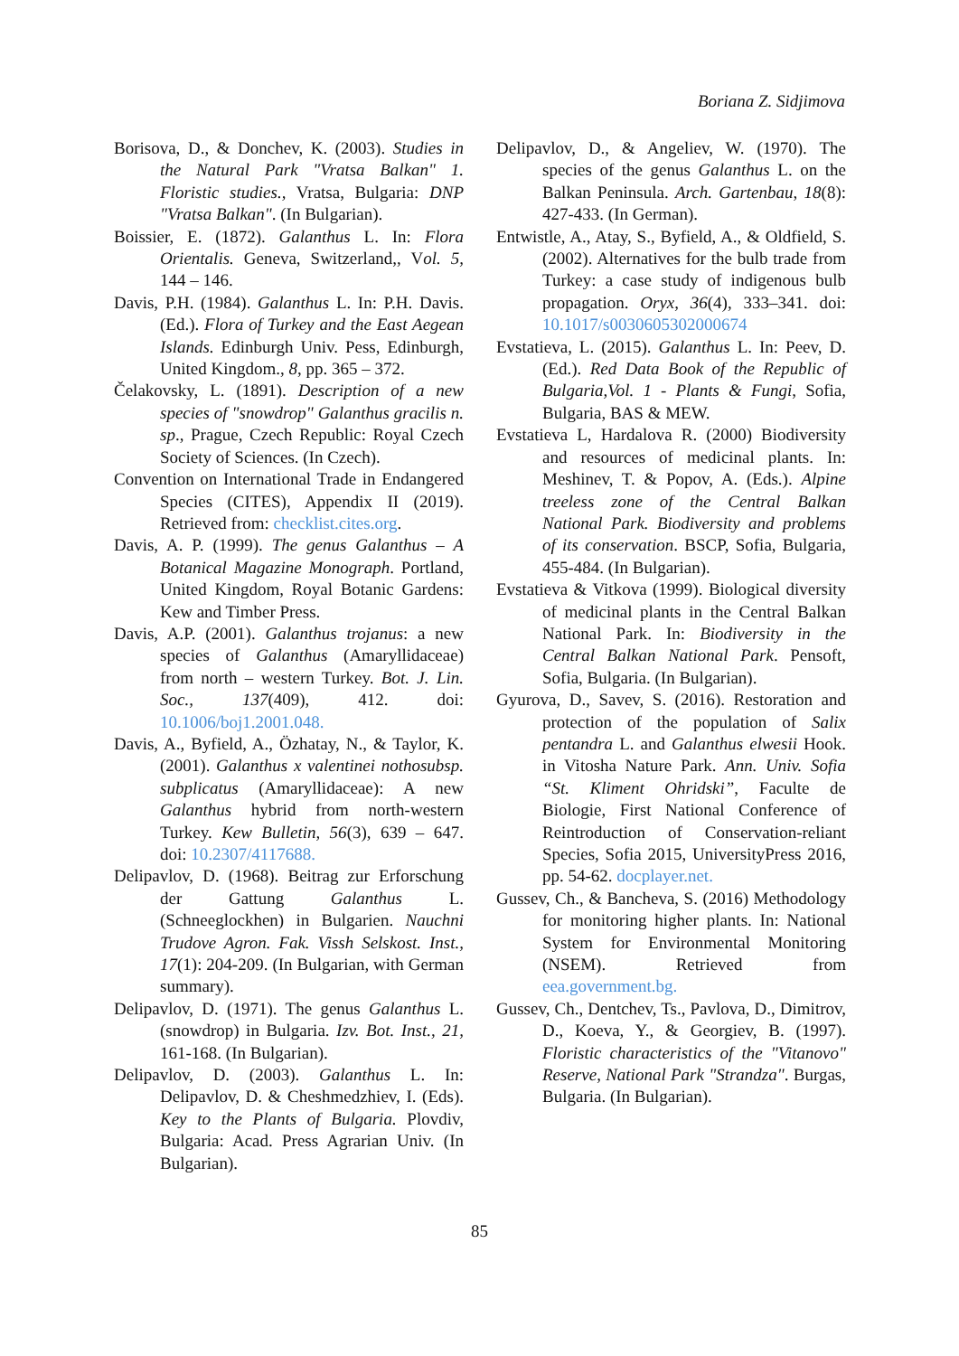Boriana Z. Sidjimova
Borisova, D., & Donchev, K. (2003). Studies in the Natural Park "Vratsa Balkan" 1. Floristic studies., Vratsa, Bulgaria: DNP "Vratsa Balkan". (In Bulgarian).
Boissier, E. (1872). Galanthus L. In: Flora Orientalis. Geneva, Switzerland,, Vol. 5, 144 – 146.
Davis, P.H. (1984). Galanthus L. In: P.H. Davis. (Ed.). Flora of Turkey and the East Aegean Islands. Edinburgh Univ. Pess, Edinburgh, United Kingdom., 8, pp. 365 – 372.
Čelakovsky, L. (1891). Description of a new species of "snowdrop" Galanthus gracilis n. sp., Prague, Czech Republic: Royal Czech Society of Sciences. (In Czech).
Convention on International Trade in Endangered Species (CITES), Appendix II (2019). Retrieved from: checklist.cites.org.
Davis, A. P. (1999). The genus Galanthus – A Botanical Magazine Monograph. Portland, United Kingdom, Royal Botanic Gardens: Kew and Timber Press.
Davis, A.P. (2001). Galanthus trojanus: a new species of Galanthus (Amaryllidaceae) from north – western Turkey. Bot. J. Lin. Soc., 137(409), 412. doi: 10.1006/boj1.2001.048.
Davis, A., Byfield, A., Özhatay, N., & Taylor, K. (2001). Galanthus x valentinei nothosubsp. subplicatus (Amaryllidaceae): A new Galanthus hybrid from north-western Turkey. Kew Bulletin, 56(3), 639 – 647. doi: 10.2307/4117688.
Delipavlov, D. (1968). Beitrag zur Erforschung der Gattung Galanthus L. (Schneeglockhen) in Bulgarien. Nauchni Trudove Agron. Fak. Vissh Selskost. Inst., 17(1): 204-209. (In Bulgarian, with German summary).
Delipavlov, D. (1971). The genus Galanthus L. (snowdrop) in Bulgaria. Izv. Bot. Inst., 21, 161-168. (In Bulgarian).
Delipavlov, D. (2003). Galanthus L. In: Delipavlov, D. & Cheshmedzhiev, I. (Eds). Key to the Plants of Bulgaria. Plovdiv, Bulgaria: Acad. Press Agrarian Univ. (In Bulgarian).
Delipavlov, D., & Angeliev, W. (1970). The species of the genus Galanthus L. on the Balkan Peninsula. Arch. Gartenbau, 18(8): 427-433. (In German).
Entwistle, A., Atay, S., Byfield, A., & Oldfield, S. (2002). Alternatives for the bulb trade from Turkey: a case study of indigenous bulb propagation. Oryx, 36(4), 333–341. doi: 10.1017/s0030605302000674
Evstatieva, L. (2015). Galanthus L. In: Peev, D. (Ed.). Red Data Book of the Republic of Bulgaria,Vol. 1 - Plants & Fungi, Sofia, Bulgaria, BAS & MEW.
Evstatieva L, Hardalova R. (2000) Biodiversity and resources of medicinal plants. In: Meshinev, T. & Popov, A. (Eds.). Alpine treeless zone of the Central Balkan National Park. Biodiversity and problems of its conservation. BSCP, Sofia, Bulgaria, 455-484. (In Bulgarian).
Evstatieva & Vitkova (1999). Biological diversity of medicinal plants in the Central Balkan National Park. In: Biodiversity in the Central Balkan National Park. Pensoft, Sofia, Bulgaria. (In Bulgarian).
Gyurova, D., Savev, S. (2016). Restoration and protection of the population of Salix pentandra L. and Galanthus elwesii Hook. in Vitosha Nature Park. Ann. Univ. Sofia “St. Kliment Ohridski”, Faculte de Biologie, First National Conference of Reintroduction of Conservation-reliant Species, Sofia 2015, UniversityPress 2016, pp. 54-62. docplayer.net.
Gussev, Ch., & Bancheva, S. (2016) Methodology for monitoring higher plants. In: National System for Environmental Monitoring (NSEM). Retrieved from eea.government.bg.
Gussev, Ch., Dentchev, Ts., Pavlova, D., Dimitrov, D., Koeva, Y., & Georgiev, B. (1997). Floristic characteristics of the "Vitanovo" Reserve, National Park "Strandza". Burgas, Bulgaria. (In Bulgarian).
85